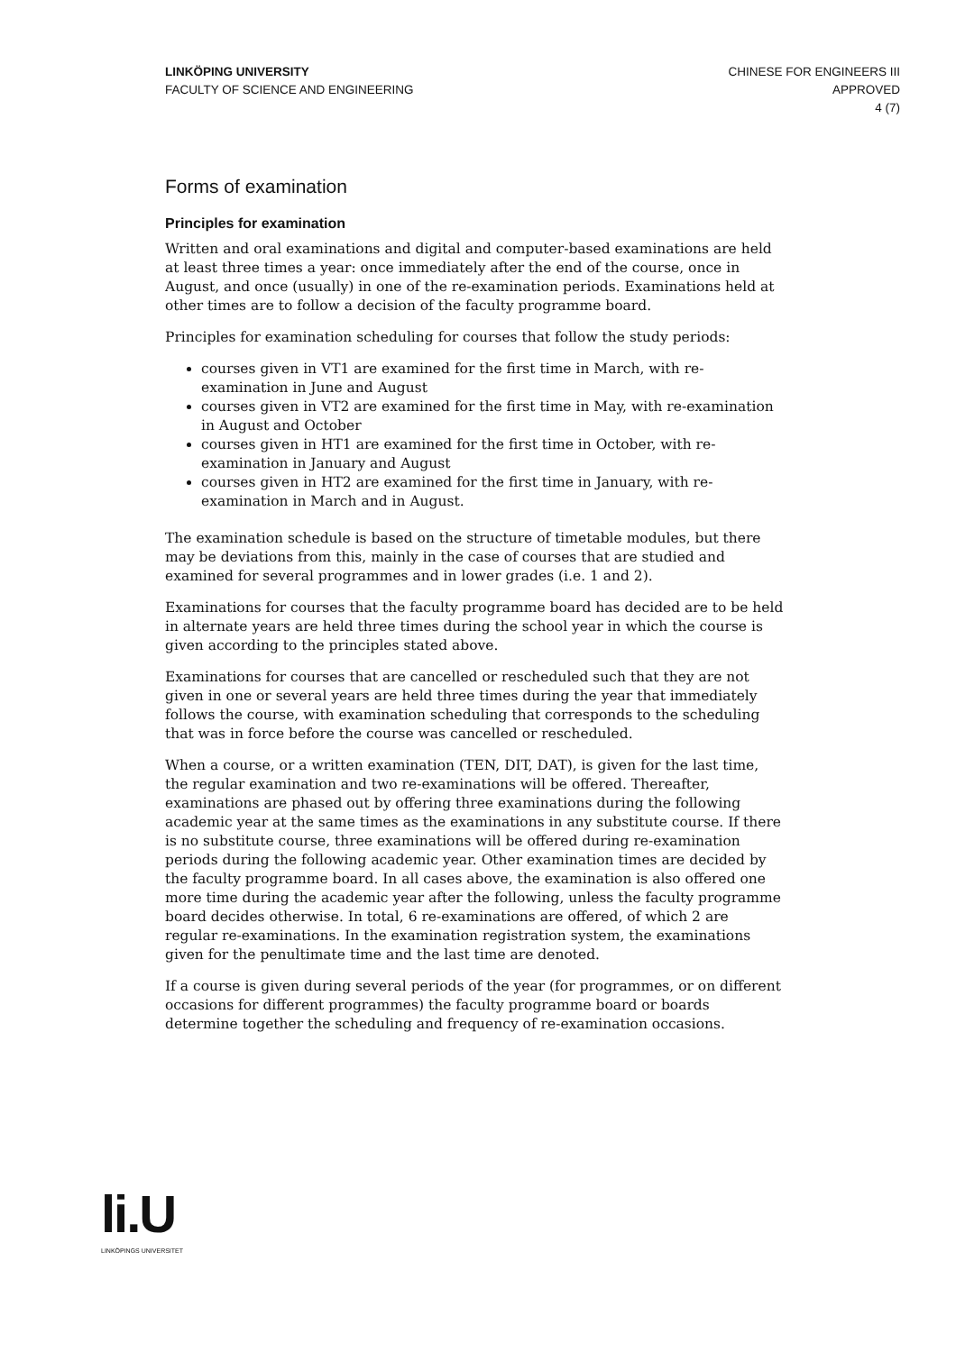LINKÖPING UNIVERSITY
FACULTY OF SCIENCE AND ENGINEERING
CHINESE FOR ENGINEERS III
APPROVED
4 (7)
Forms of examination
Principles for examination
Written and oral examinations and digital and computer-based examinations are held at least three times a year: once immediately after the end of the course, once in August, and once (usually) in one of the re-examination periods. Examinations held at other times are to follow a decision of the faculty programme board.
Principles for examination scheduling for courses that follow the study periods:
courses given in VT1 are examined for the first time in March, with re-examination in June and August
courses given in VT2 are examined for the first time in May, with re-examination in August and October
courses given in HT1 are examined for the first time in October, with re-examination in January and August
courses given in HT2 are examined for the first time in January, with re-examination in March and in August.
The examination schedule is based on the structure of timetable modules, but there may be deviations from this, mainly in the case of courses that are studied and examined for several programmes and in lower grades (i.e. 1 and 2).
Examinations for courses that the faculty programme board has decided are to be held in alternate years are held three times during the school year in which the course is given according to the principles stated above.
Examinations for courses that are cancelled or rescheduled such that they are not given in one or several years are held three times during the year that immediately follows the course, with examination scheduling that corresponds to the scheduling that was in force before the course was cancelled or rescheduled.
When a course, or a written examination (TEN, DIT, DAT), is given for the last time, the regular examination and two re-examinations will be offered. Thereafter, examinations are phased out by offering three examinations during the following academic year at the same times as the examinations in any substitute course. If there is no substitute course, three examinations will be offered during re-examination periods during the following academic year. Other examination times are decided by the faculty programme board. In all cases above, the examination is also offered one more time during the academic year after the following, unless the faculty programme board decides otherwise. In total, 6 re-examinations are offered, of which 2 are regular re-examinations. In the examination registration system, the examinations given for the penultimate time and the last time are denoted.
If a course is given during several periods of the year (for programmes, or on different occasions for different programmes) the faculty programme board or boards determine together the scheduling and frequency of re-examination occasions.
li.U
LINKÖPINGS UNIVERSITET